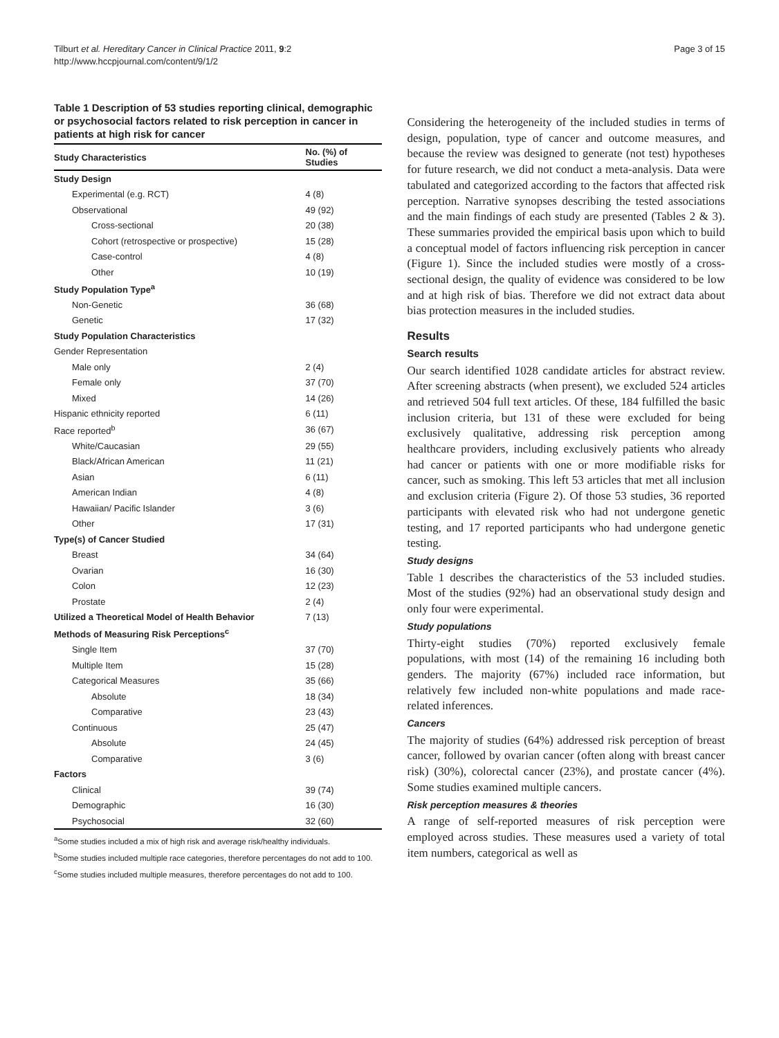Tilburt et al. Hereditary Cancer in Clinical Practice 2011, 9:2
http://www.hccpjournal.com/content/9/1/2
Page 3 of 15
Table 1 Description of 53 studies reporting clinical, demographic or psychosocial factors related to risk perception in cancer in patients at high risk for cancer
| Study Characteristics | No. (%) of Studies |
| --- | --- |
| Study Design | |
| Experimental (e.g. RCT) | 4 (8) |
| Observational | 49 (92) |
| Cross-sectional | 20 (38) |
| Cohort (retrospective or prospective) | 15 (28) |
| Case-control | 4 (8) |
| Other | 10 (19) |
| Study Population Type<sup>a</sup> | |
| Non-Genetic | 36 (68) |
| Genetic | 17 (32) |
| Study Population Characteristics | |
| Gender Representation | |
| Male only | 2 (4) |
| Female only | 37 (70) |
| Mixed | 14 (26) |
| Hispanic ethnicity reported | 6 (11) |
| Race reported<sup>b</sup> | 36 (67) |
| White/Caucasian | 29 (55) |
| Black/African American | 11 (21) |
| Asian | 6 (11) |
| American Indian | 4 (8) |
| Hawaiian/ Pacific Islander | 3 (6) |
| Other | 17 (31) |
| Type(s) of Cancer Studied | |
| Breast | 34 (64) |
| Ovarian | 16 (30) |
| Colon | 12 (23) |
| Prostate | 2 (4) |
| Utilized a Theoretical Model of Health Behavior | 7 (13) |
| Methods of Measuring Risk Perceptions<sup>c</sup> | |
| Single Item | 37 (70) |
| Multiple Item | 15 (28) |
| Categorical Measures | 35 (66) |
| Absolute | 18 (34) |
| Comparative | 23 (43) |
| Continuous | 25 (47) |
| Absolute | 24 (45) |
| Comparative | 3 (6) |
| Factors | |
| Clinical | 39 (74) |
| Demographic | 16 (30) |
| Psychosocial | 32 (60) |
<sup>a</sup> Some studies included a mix of high risk and average risk/healthy individuals.
<sup>b</sup> Some studies included multiple race categories, therefore percentages do not add to 100.
<sup>c</sup> Some studies included multiple measures, therefore percentages do not add to 100.
Considering the heterogeneity of the included studies in terms of design, population, type of cancer and outcome measures, and because the review was designed to generate (not test) hypotheses for future research, we did not conduct a meta-analysis. Data were tabulated and categorized according to the factors that affected risk perception. Narrative synopses describing the tested associations and the main findings of each study are presented (Tables 2 & 3). These summaries provided the empirical basis upon which to build a conceptual model of factors influencing risk perception in cancer (Figure 1). Since the included studies were mostly of a cross-sectional design, the quality of evidence was considered to be low and at high risk of bias. Therefore we did not extract data about bias protection measures in the included studies.
Results
Search results
Our search identified 1028 candidate articles for abstract review. After screening abstracts (when present), we excluded 524 articles and retrieved 504 full text articles. Of these, 184 fulfilled the basic inclusion criteria, but 131 of these were excluded for being exclusively qualitative, addressing risk perception among healthcare providers, including exclusively patients who already had cancer or patients with one or more modifiable risks for cancer, such as smoking. This left 53 articles that met all inclusion and exclusion criteria (Figure 2). Of those 53 studies, 36 reported participants with elevated risk who had not undergone genetic testing, and 17 reported participants who had undergone genetic testing.
Study designs
Table 1 describes the characteristics of the 53 included studies. Most of the studies (92%) had an observational study design and only four were experimental.
Study populations
Thirty-eight studies (70%) reported exclusively female populations, with most (14) of the remaining 16 including both genders. The majority (67%) included race information, but relatively few included non-white populations and made race-related inferences.
Cancers
The majority of studies (64%) addressed risk perception of breast cancer, followed by ovarian cancer (often along with breast cancer risk) (30%), colorectal cancer (23%), and prostate cancer (4%). Some studies examined multiple cancers.
Risk perception measures & theories
A range of self-reported measures of risk perception were employed across studies. These measures used a variety of total item numbers, categorical as well as